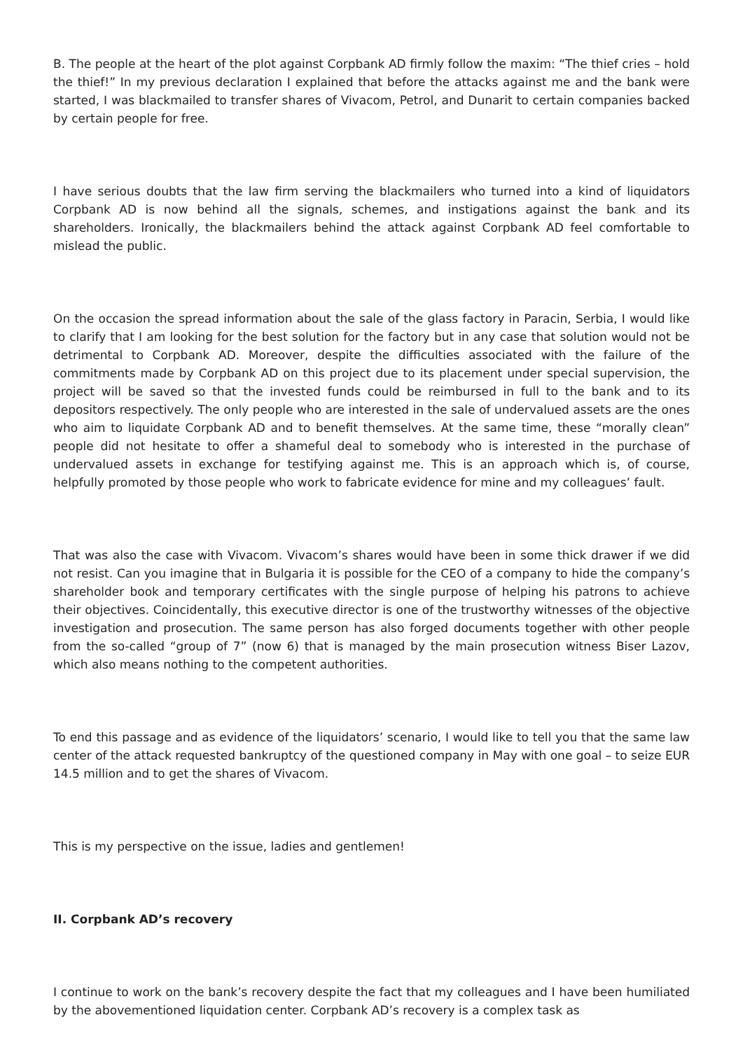B. The people at the heart of the plot against Corpbank AD firmly follow the maxim: “The thief cries – hold the thief!” In my previous declaration I explained that before the attacks against me and the bank were started, I was blackmailed to transfer shares of Vivacom, Petrol, and Dunarit to certain companies backed by certain people for free.
I have serious doubts that the law firm serving the blackmailers who turned into a kind of liquidators Corpbank AD is now behind all the signals, schemes, and instigations against the bank and its shareholders. Ironically, the blackmailers behind the attack against Corpbank AD feel comfortable to mislead the public.
On the occasion the spread information about the sale of the glass factory in Paracin, Serbia, I would like to clarify that I am looking for the best solution for the factory but in any case that solution would not be detrimental to Corpbank AD. Moreover, despite the difficulties associated with the failure of the commitments made by Corpbank AD on this project due to its placement under special supervision, the project will be saved so that the invested funds could be reimbursed in full to the bank and to its depositors respectively. The only people who are interested in the sale of undervalued assets are the ones who aim to liquidate Corpbank AD and to benefit themselves. At the same time, these “morally clean” people did not hesitate to offer a shameful deal to somebody who is interested in the purchase of undervalued assets in exchange for testifying against me. This is an approach which is, of course, helpfully promoted by those people who work to fabricate evidence for mine and my colleagues’ fault.
That was also the case with Vivacom. Vivacom’s shares would have been in some thick drawer if we did not resist. Can you imagine that in Bulgaria it is possible for the CEO of a company to hide the company’s shareholder book and temporary certificates with the single purpose of helping his patrons to achieve their objectives. Coincidentally, this executive director is one of the trustworthy witnesses of the objective investigation and prosecution. The same person has also forged documents together with other people from the so-called “group of 7” (now 6) that is managed by the main prosecution witness Biser Lazov, which also means nothing to the competent authorities.
To end this passage and as evidence of the liquidators’ scenario, I would like to tell you that the same law center of the attack requested bankruptcy of the questioned company in May with one goal – to seize EUR 14.5 million and to get the shares of Vivacom.
This is my perspective on the issue, ladies and gentlemen!
II. Corpbank AD’s recovery
I continue to work on the bank’s recovery despite the fact that my colleagues and I have been humiliated by the abovementioned liquidation center. Corpbank AD’s recovery is a complex task as